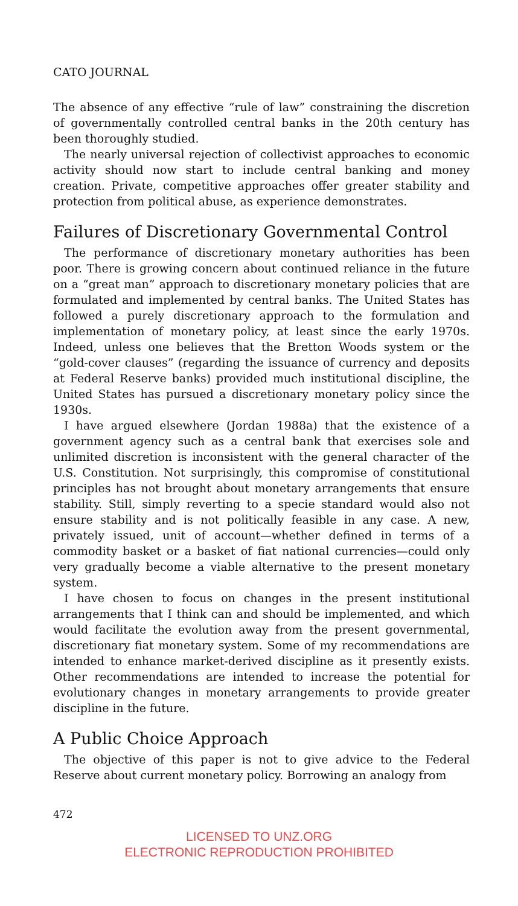CATO JOURNAL
The absence of any effective “rule of law” constraining the discretion of governmentally controlled central banks in the 20th century has been thoroughly studied.
The nearly universal rejection of collectivist approaches to economic activity should now start to include central banking and money creation. Private, competitive approaches offer greater stability and protection from political abuse, as experience demonstrates.
Failures of Discretionary Governmental Control
The performance of discretionary monetary authorities has been poor. There is growing concern about continued reliance in the future on a “great man” approach to discretionary monetary policies that are formulated and implemented by central banks. The United States has followed a purely discretionary approach to the formulation and implementation of monetary policy, at least since the early 1970s. Indeed, unless one believes that the Bretton Woods system or the “gold-cover clauses” (regarding the issuance of currency and deposits at Federal Reserve banks) provided much institutional discipline, the United States has pursued a discretionary monetary policy since the 1930s.
I have argued elsewhere (Jordan 1988a) that the existence of a government agency such as a central bank that exercises sole and unlimited discretion is inconsistent with the general character of the U.S. Constitution. Not surprisingly, this compromise of constitutional principles has not brought about monetary arrangements that ensure stability. Still, simply reverting to a specie standard would also not ensure stability and is not politically feasible in any case. A new, privately issued, unit of account—whether defined in terms of a commodity basket or a basket of fiat national currencies—could only very gradually become a viable alternative to the present monetary system.
I have chosen to focus on changes in the present institutional arrangements that I think can and should be implemented, and which would facilitate the evolution away from the present governmental, discretionary fiat monetary system. Some of my recommendations are intended to enhance market-derived discipline as it presently exists. Other recommendations are intended to increase the potential for evolutionary changes in monetary arrangements to provide greater discipline in the future.
A Public Choice Approach
The objective of this paper is not to give advice to the Federal Reserve about current monetary policy. Borrowing an analogy from
472
LICENSED TO UNZ.ORG
ELECTRONIC REPRODUCTION PROHIBITED